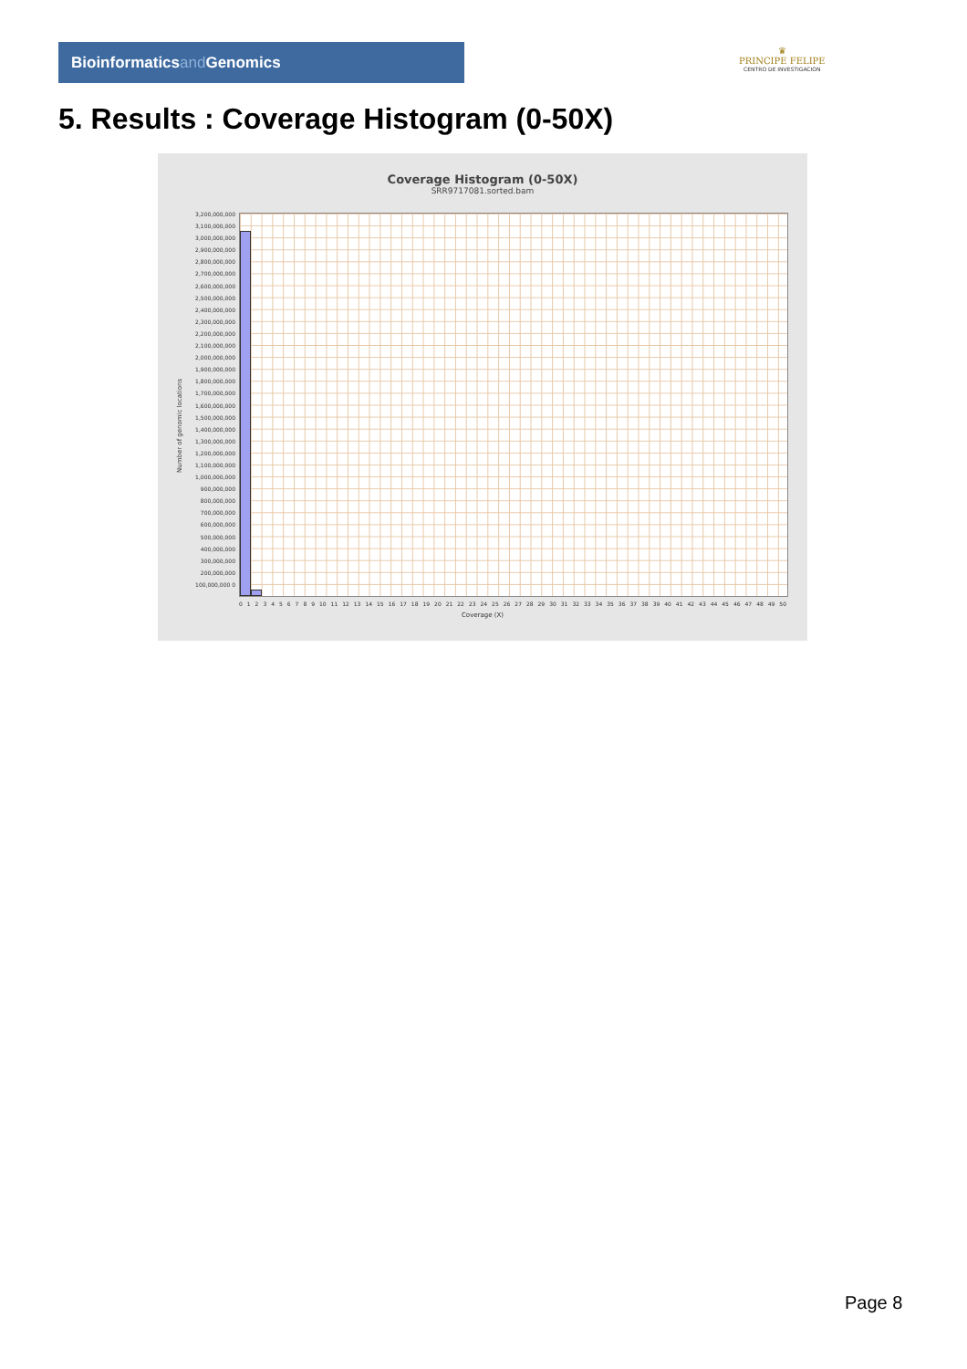Bioinformaticsand Genomics
♛
PRINCIPE FELIPE
CENTRO DE INVESTIGACION
5. Results : Coverage Histogram (0-50X)
Coverage Histogram (0-50X)
SRR9717081.sorted.bam
Number of genomic locations
3,200,000,000 3,100,000,000 3,000,000,000 2,900,000,000 2,800,000,000 2,700,000,000 2,600,000,000 2,500,000,000 2,400,000,000 2,300,000,000 2,200,000,000 2,100,000,000 2,000,000,000 1,900,000,000 1,800,000,000 1,700,000,000 1,600,000,000 1,500,000,000 1,400,000,000 1,300,000,000 1,200,000,000 1,100,000,000 1,000,000,000 900,000,000 800,000,000 700,000,000 600,000,000 500,000,000 400,000,000 300,000,000 200,000,000 100,000,000 0
0 1 2 3 4 5 6 7 8 9 10 11 12 13 14 15 16 17 18 19 20 21 22 23 24 25 26 27 28 29 30 31 32 33 34 35 36 37 38 39 40 41 42 43 44 45 46 47 48 49 50
Coverage (X)
Page 8